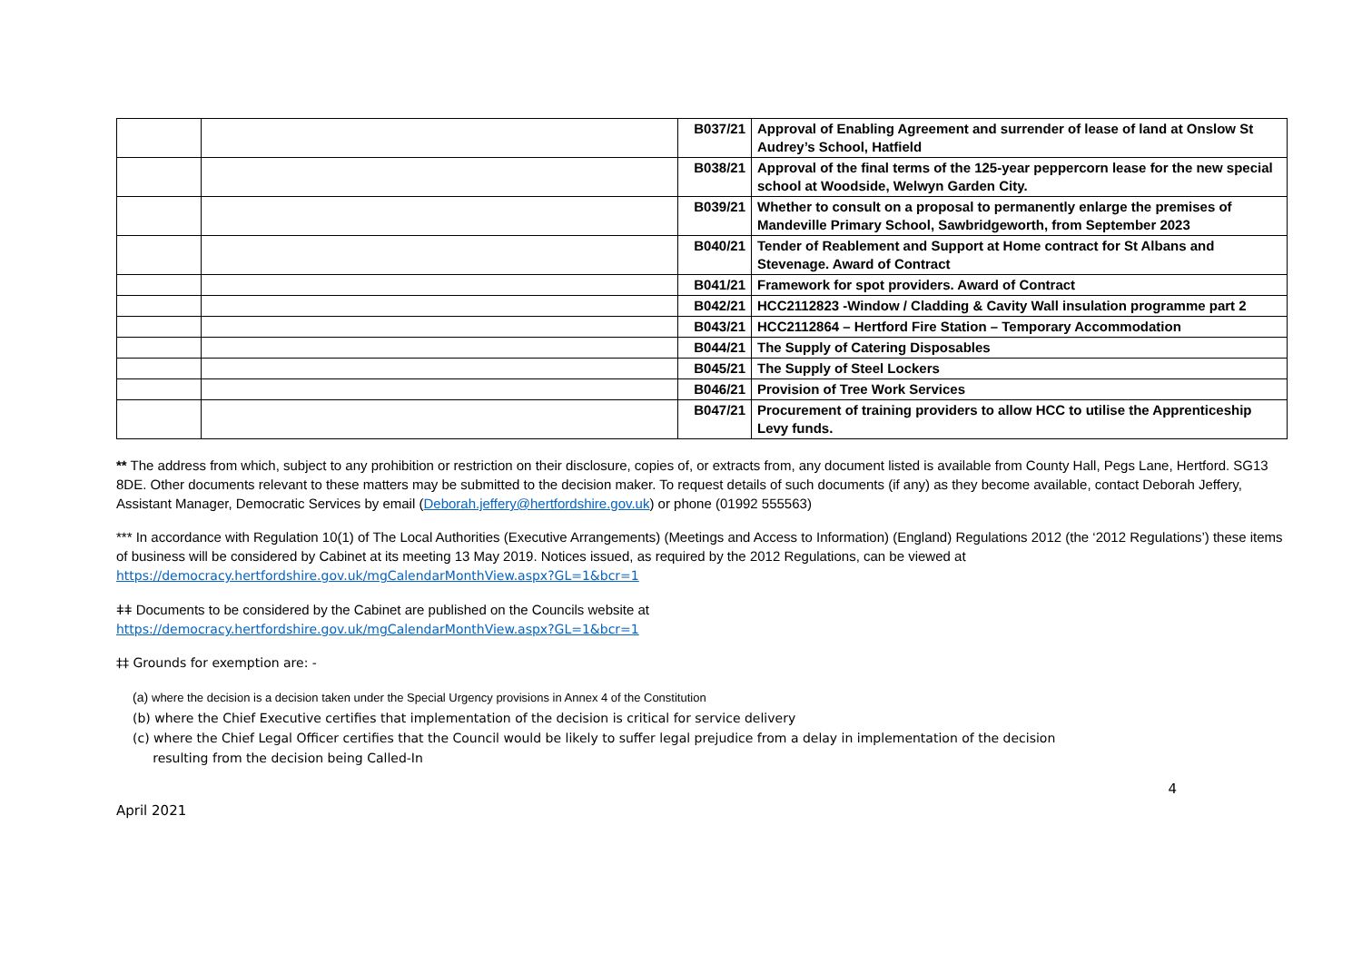| | | B037/21 | Approval of Enabling Agreement and surrender of lease of land at Onslow St Audrey’s School, Hatfield |
| | | B038/21 | Approval of the final terms of the 125-year peppercorn lease for the new special school at Woodside, Welwyn Garden City. |
| | | B039/21 | Whether to consult on a proposal to permanently enlarge the premises of Mandeville Primary School, Sawbridgeworth, from September 2023 |
| | | B040/21 | Tender of Reablement and Support at Home contract for St Albans and Stevenage. Award of Contract |
| | | B041/21 | Framework for spot providers. Award of Contract |
| | | B042/21 | HCC2112823 -Window / Cladding & Cavity Wall insulation programme part 2 |
| | | B043/21 | HCC2112864 – Hertford Fire Station – Temporary Accommodation |
| | | B044/21 | The Supply of Catering Disposables |
| | | B045/21 | The Supply of Steel Lockers |
| | | B046/21 | Provision of Tree Work Services |
| | | B047/21 | Procurement of training providers to allow HCC to utilise the Apprenticeship Levy funds. |
** The address from which, subject to any prohibition or restriction on their disclosure, copies of, or extracts from, any document listed is available from County Hall, Pegs Lane, Hertford. SG13 8DE. Other documents relevant to these matters may be submitted to the decision maker. To request details of such documents (if any) as they become available, contact Deborah Jeffery, Assistant Manager, Democratic Services by email (Deborah.jeffery@hertfordshire.gov.uk) or phone (01992 555563)
*** In accordance with Regulation 10(1) of The Local Authorities (Executive Arrangements) (Meetings and Access to Information) (England) Regulations 2012 (the ‘2012 Regulations’) these items of business will be considered by Cabinet at its meeting 13 May 2019. Notices issued, as required by the 2012 Regulations, can be viewed at https://democracy.hertfordshire.gov.uk/mgCalendarMonthView.aspx?GL=1&bcr=1
ǂǂ Documents to be considered by the Cabinet are published on the Councils website at
https://democracy.hertfordshire.gov.uk/mgCalendarMonthView.aspx?GL=1&bcr=1
‡‡ Grounds for exemption are: -
(a) where the decision is a decision taken under the Special Urgency provisions in Annex 4 of the Constitution
(b) where the Chief Executive certifies that implementation of the decision is critical for service delivery
(c) where the Chief Legal Officer certifies that the Council would be likely to suffer legal prejudice from a delay in implementation of the decision
resulting from the decision being Called-In
April 2021 4